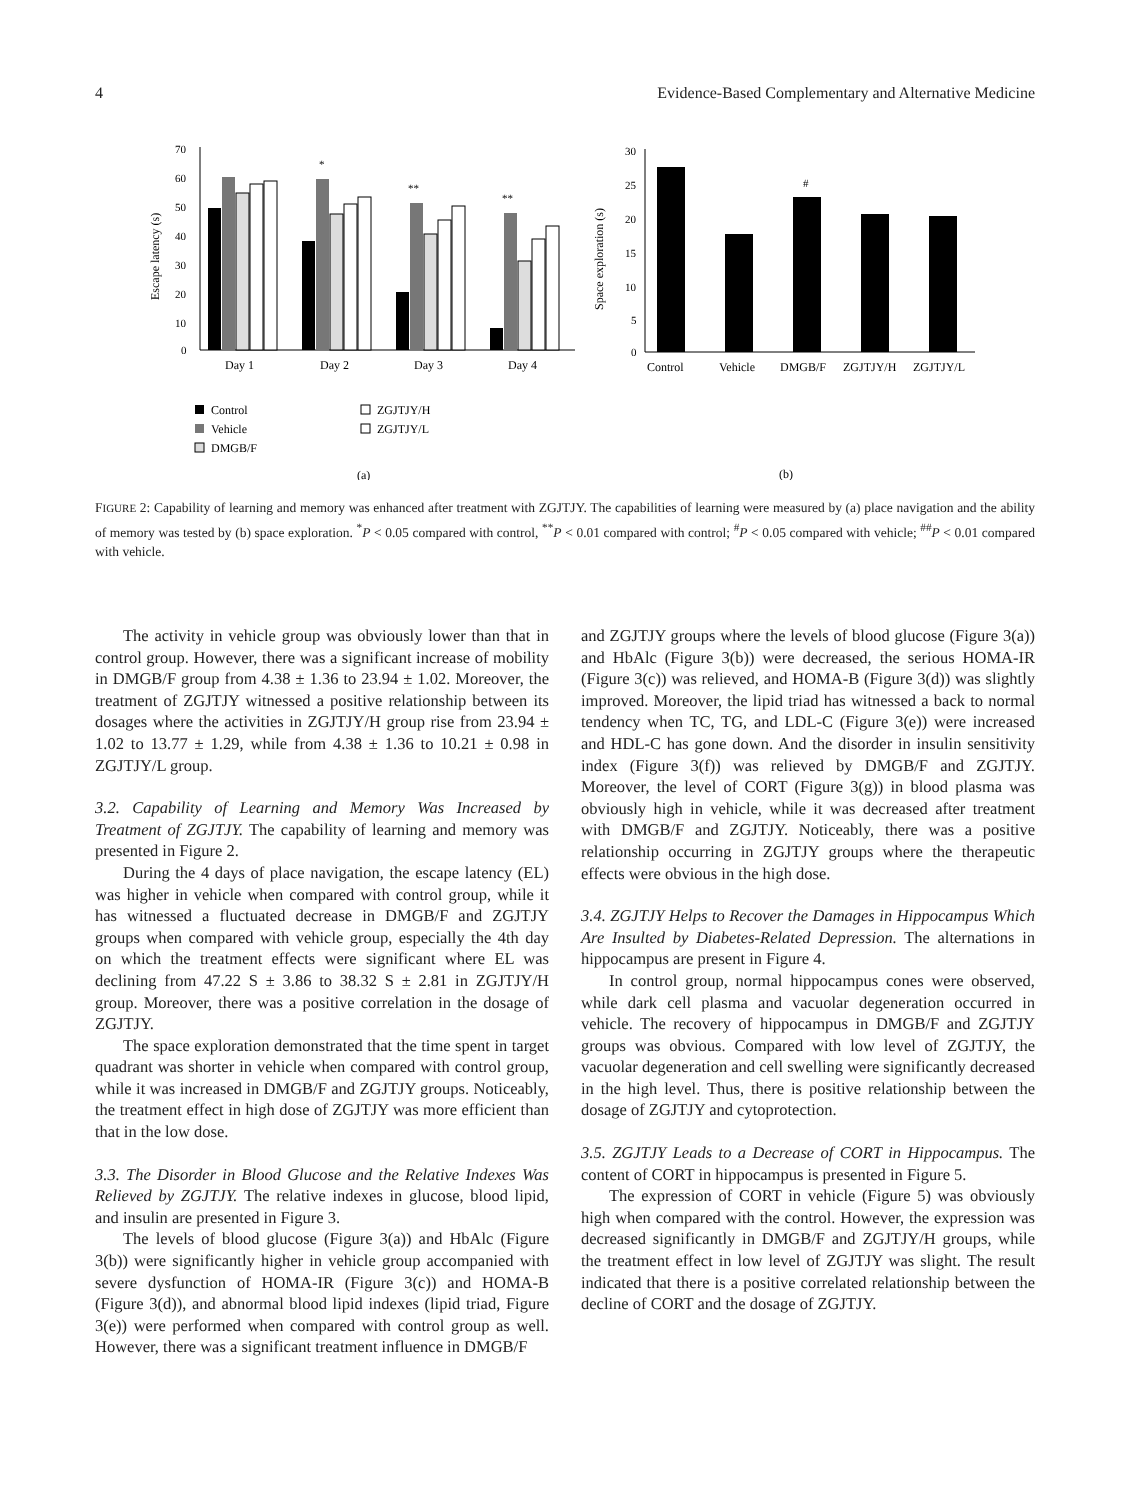4 Evidence-Based Complementary and Alternative Medicine
70
60
50
40
30
20
10
0
Escape latency (s)
Day 1
Day 2
Day 3
Day 4
*
**
**
Control
Vehicle
DMGB/F
ZGJTJY/H
ZGJTJY/L
(a)
30
25
20
15
10
5
0
Space exploration (s)
#
Control
Vehicle
DMGB/F
ZGJTJY/H
ZGJTJY/L
(b)
FIGURE 2: Capability of learning and memory was enhanced after treatment with ZGJTJY. The capabilities of learning were measured by (a) place navigation and the ability of memory was tested by (b) space exploration. <sup>*</sup>P < 0.05 compared with control, <sup>**</sup>P < 0.01 compared with control; <sup>#</sup>P < 0.05 compared with vehicle; <sup>##</sup>P < 0.01 compared with vehicle.
The activity in vehicle group was obviously lower than that in control group. However, there was a significant increase of mobility in DMGB/F group from 4.38 ± 1.36 to 23.94 ± 1.02. Moreover, the treatment of ZGJTJY witnessed a positive relationship between its dosages where the activities in ZGJTJY/H group rise from 23.94 ± 1.02 to 13.77 ± 1.29, while from 4.38 ± 1.36 to 10.21 ± 0.98 in ZGJTJY/L group.
3.2. Capability of Learning and Memory Was Increased by Treatment of ZGJTJY. The capability of learning and memory was presented in Figure 2.
During the 4 days of place navigation, the escape latency (EL) was higher in vehicle when compared with control group, while it has witnessed a fluctuated decrease in DMGB/F and ZGJTJY groups when compared with vehicle group, especially the 4th day on which the treatment effects were significant where EL was declining from 47.22 S ± 3.86 to 38.32 S ± 2.81 in ZGJTJY/H group. Moreover, there was a positive correlation in the dosage of ZGJTJY.
The space exploration demonstrated that the time spent in target quadrant was shorter in vehicle when compared with control group, while it was increased in DMGB/F and ZGJTJY groups. Noticeably, the treatment effect in high dose of ZGJTJY was more efficient than that in the low dose.
3.3. The Disorder in Blood Glucose and the Relative Indexes Was Relieved by ZGJTJY. The relative indexes in glucose, blood lipid, and insulin are presented in Figure 3.
The levels of blood glucose (Figure 3(a)) and HbAlc (Figure 3(b)) were significantly higher in vehicle group accompanied with severe dysfunction of HOMA-IR (Figure 3(c)) and HOMA-B (Figure 3(d)), and abnormal blood lipid indexes (lipid triad, Figure 3(e)) were performed when compared with control group as well. However, there was a significant treatment influence in DMGB/F
and ZGJTJY groups where the levels of blood glucose (Figure 3(a)) and HbAlc (Figure 3(b)) were decreased, the serious HOMA-IR (Figure 3(c)) was relieved, and HOMA-B (Figure 3(d)) was slightly improved. Moreover, the lipid triad has witnessed a back to normal tendency when TC, TG, and LDL-C (Figure 3(e)) were increased and HDL-C has gone down. And the disorder in insulin sensitivity index (Figure 3(f)) was relieved by DMGB/F and ZGJTJY. Moreover, the level of CORT (Figure 3(g)) in blood plasma was obviously high in vehicle, while it was decreased after treatment with DMGB/F and ZGJTJY. Noticeably, there was a positive relationship occurring in ZGJTJY groups where the therapeutic effects were obvious in the high dose.
3.4. ZGJTJY Helps to Recover the Damages in Hippocampus Which Are Insulted by Diabetes-Related Depression. The alternations in hippocampus are present in Figure 4.
In control group, normal hippocampus cones were observed, while dark cell plasma and vacuolar degeneration occurred in vehicle. The recovery of hippocampus in DMGB/F and ZGJTJY groups was obvious. Compared with low level of ZGJTJY, the vacuolar degeneration and cell swelling were significantly decreased in the high level. Thus, there is positive relationship between the dosage of ZGJTJY and cytoprotection.
3.5. ZGJTJY Leads to a Decrease of CORT in Hippocampus. The content of CORT in hippocampus is presented in Figure 5.
The expression of CORT in vehicle (Figure 5) was obviously high when compared with the control. However, the expression was decreased significantly in DMGB/F and ZGJTJY/H groups, while the treatment effect in low level of ZGJTJY was slight. The result indicated that there is a positive correlated relationship between the decline of CORT and the dosage of ZGJTJY.